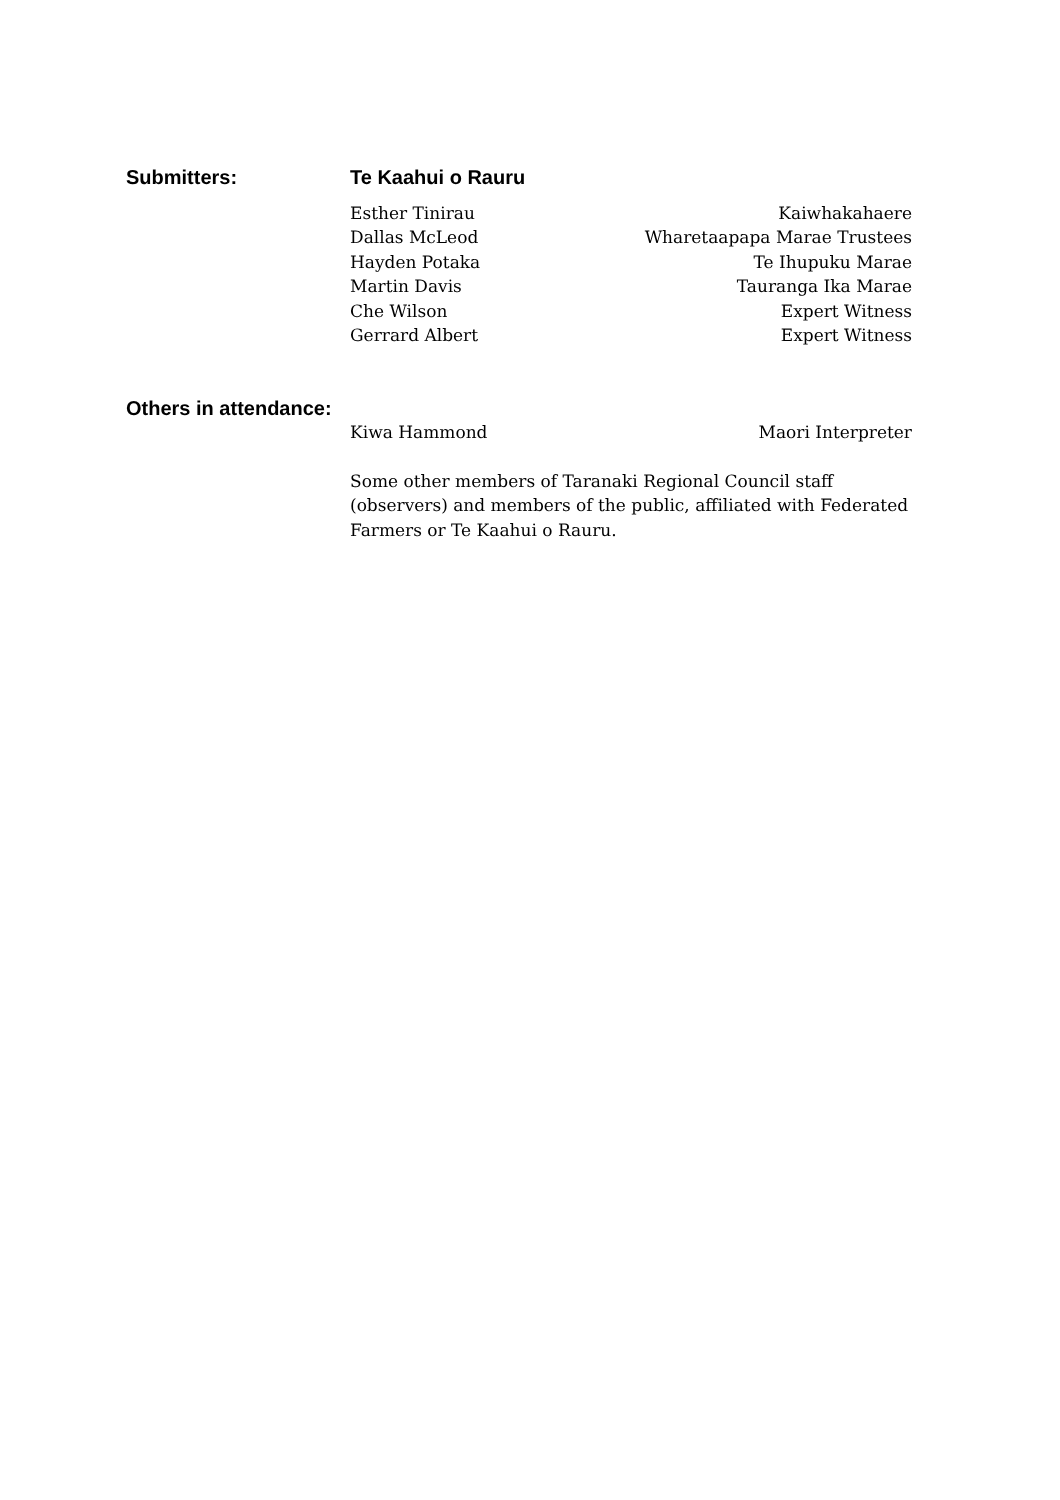Submitters: Te Kaahui o Rauru
Esther Tinirau Kaiwhakahaere
Dallas McLeod Wharetaapapa Marae Trustees
Hayden Potaka Te Ihupuku Marae
Martin Davis Tauranga Ika Marae
Che Wilson Expert Witness
Gerrard Albert Expert Witness
Others in attendance:
Kiwa Hammond Maori Interpreter
Some other members of Taranaki Regional Council staff (observers) and members of the public, affiliated with Federated Farmers or Te Kaahui o Rauru.